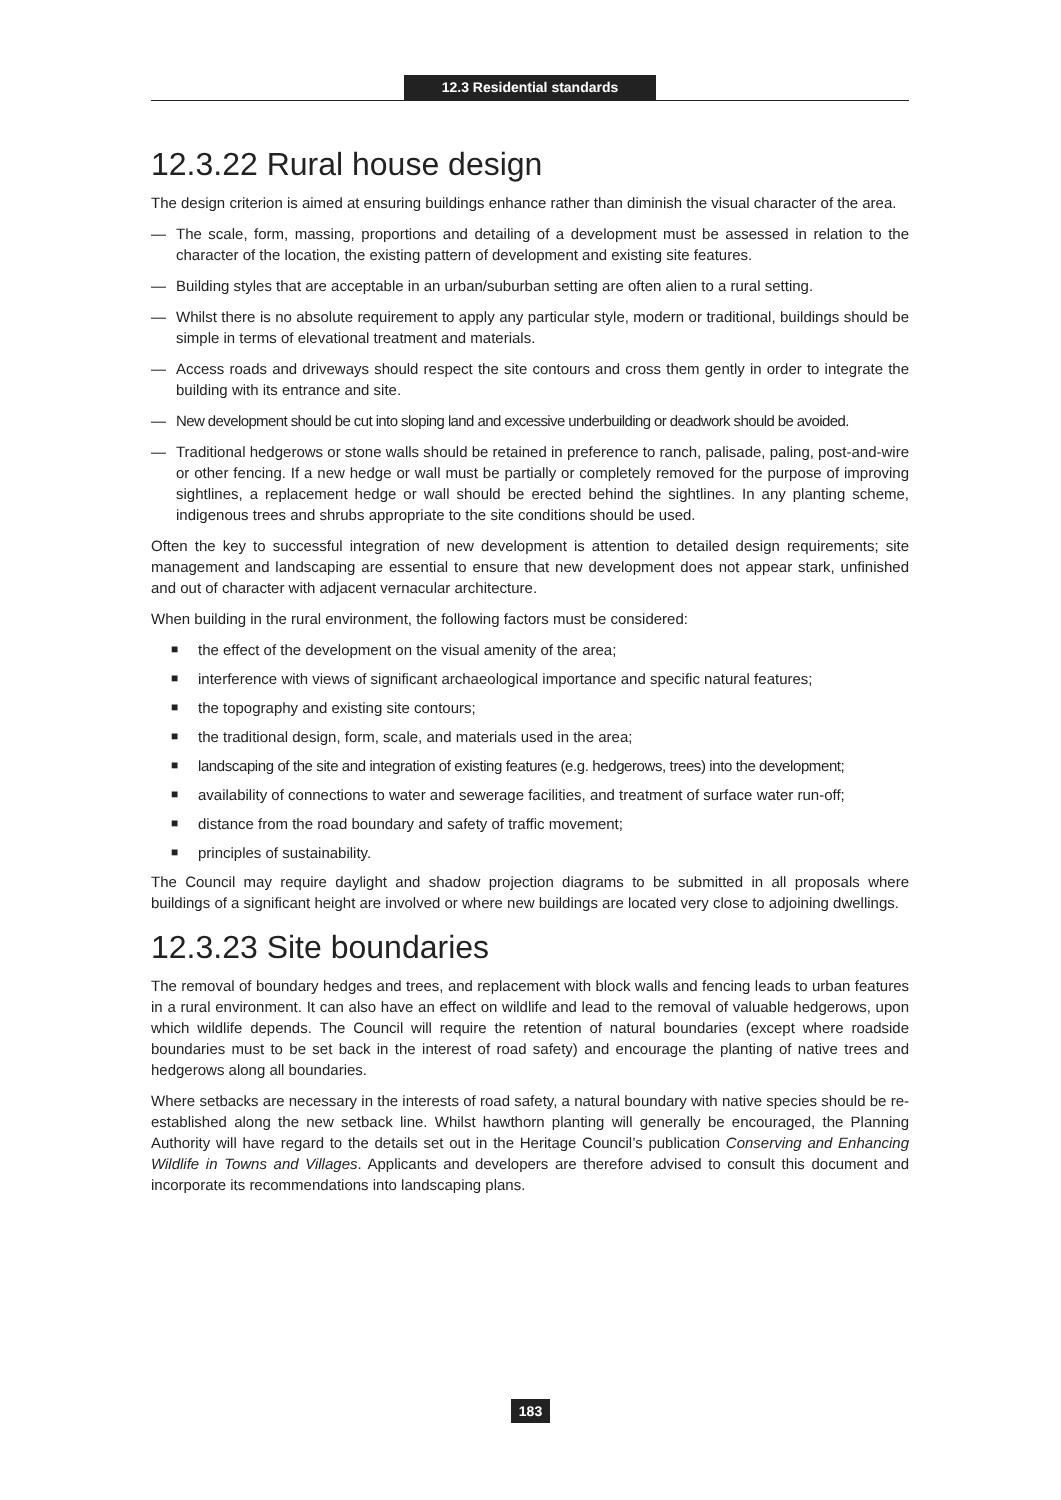12.3 Residential standards
12.3.22 Rural house design
The design criterion is aimed at ensuring buildings enhance rather than diminish the visual character of the area.
— The scale, form, massing, proportions and detailing of a development must be assessed in relation to the character of the location, the existing pattern of development and existing site features.
— Building styles that are acceptable in an urban/suburban setting are often alien to a rural setting.
— Whilst there is no absolute requirement to apply any particular style, modern or traditional, buildings should be simple in terms of elevational treatment and materials.
— Access roads and driveways should respect the site contours and cross them gently in order to integrate the building with its entrance and site.
— New development should be cut into sloping land and excessive underbuilding or deadwork should be avoided.
— Traditional hedgerows or stone walls should be retained in preference to ranch, palisade, paling, post-and-wire or other fencing. If a new hedge or wall must be partially or completely removed for the purpose of improving sightlines, a replacement hedge or wall should be erected behind the sightlines. In any planting scheme, indigenous trees and shrubs appropriate to the site conditions should be used.
Often the key to successful integration of new development is attention to detailed design requirements; site management and landscaping are essential to ensure that new development does not appear stark, unfinished and out of character with adjacent vernacular architecture.
When building in the rural environment, the following factors must be considered:
■
the effect of the development on the visual amenity of the area;
■
interference with views of significant archaeological importance and specific natural features;
■
the topography and existing site contours;
■
the traditional design, form, scale, and materials used in the area;
■
landscaping of the site and integration of existing features (e.g. hedgerows, trees) into the development;
■
availability of connections to water and sewerage facilities, and treatment of surface water run-off;
■
distance from the road boundary and safety of traffic movement;
■
principles of sustainability.
The Council may require daylight and shadow projection diagrams to be submitted in all proposals where buildings of a significant height are involved or where new buildings are located very close to adjoining dwellings.
12.3.23 Site boundaries
The removal of boundary hedges and trees, and replacement with block walls and fencing leads to urban features in a rural environment. It can also have an effect on wildlife and lead to the removal of valuable hedgerows, upon which wildlife depends. The Council will require the retention of natural boundaries (except where roadside boundaries must to be set back in the interest of road safety) and encourage the planting of native trees and hedgerows along all boundaries.
Where setbacks are necessary in the interests of road safety, a natural boundary with native species should be re-established along the new setback line. Whilst hawthorn planting will generally be encouraged, the Planning Authority will have regard to the details set out in the Heritage Council’s publication Conserving and Enhancing Wildlife in Towns and Villages. Applicants and developers are therefore advised to consult this document and incorporate its recommendations into landscaping plans.
183